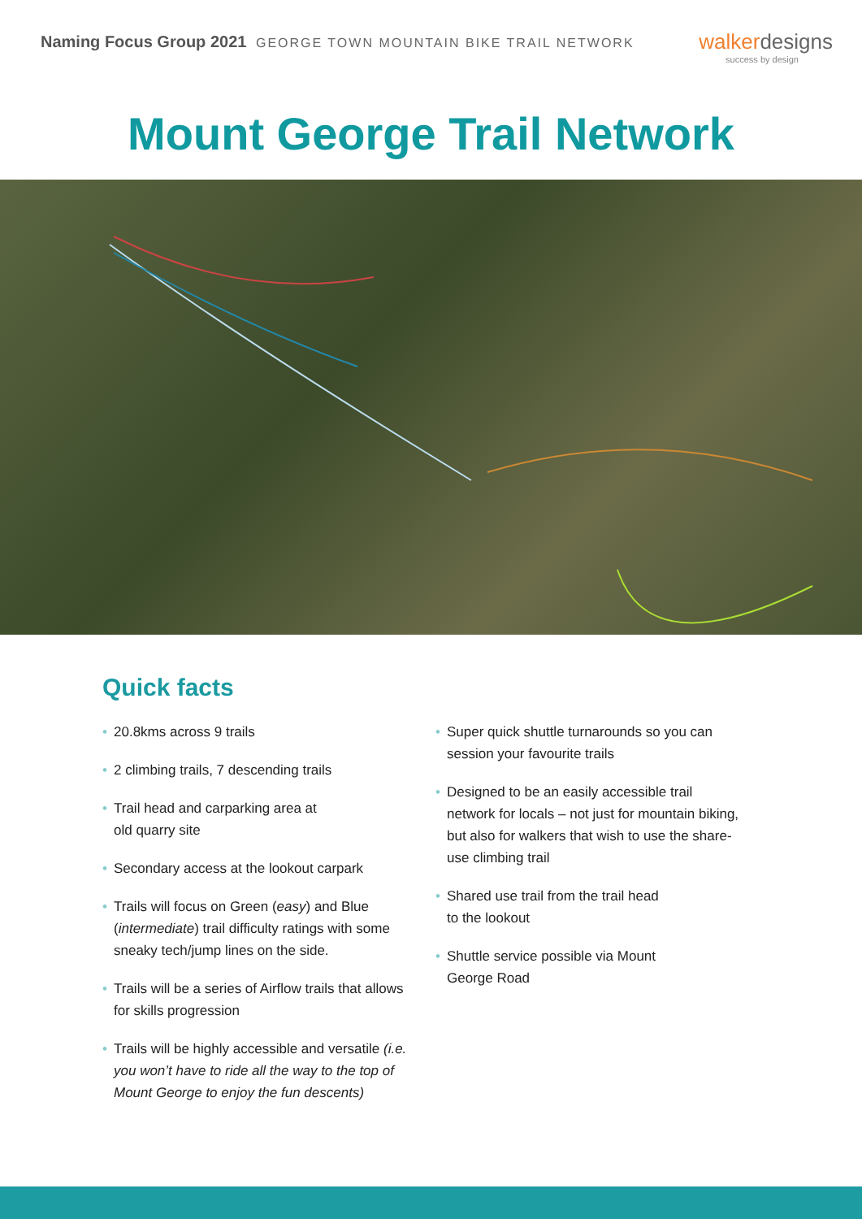Naming Focus Group 2021 GEORGE TOWN MOUNTAIN BIKE TRAIL NETWORK
walkerdesigns
success by design
Mount George Trail Network
Quick facts
• 20.8kms across 9 trails
• 2 climbing trails, 7 descending trails
• Trail head and carparking area at
old quarry site
• Secondary access at the lookout carpark
• Trails will focus on Green (easy) and Blue (intermediate) trail difficulty ratings with some sneaky tech/jump lines on the side.
• Trails will be a series of Airflow trails that allows for skills progression
• Trails will be highly accessible and versatile (i.e. you won’t have to ride all the way to the top of Mount George to enjoy the fun descents)
• Super quick shuttle turnarounds so you can session your favourite trails
• Designed to be an easily accessible trail network for locals – not just for mountain biking, but also for walkers that wish to use the share-use climbing trail
• Shared use trail from the trail head
to the lookout
• Shuttle service possible via Mount
George Road